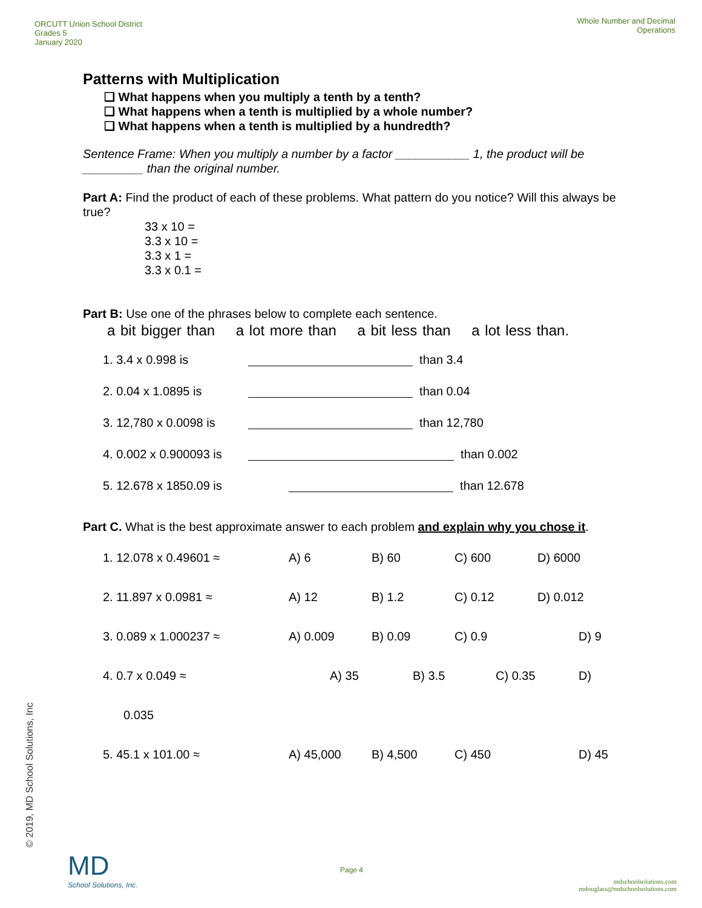ORCUTT Union School District
Grades 5
January 2020
Whole Number and Decimal
Operations
Patterns with Multiplication
❑ What happens when you multiply a tenth by a tenth?
❑ What happens when a tenth is multiplied by a whole number?
❑ What happens when a tenth is multiplied by a hundredth?
Sentence Frame: When you multiply a number by a factor ___________ 1, the product will be _________ than the original number.
Part A: Find the product of each of these problems. What pattern do you notice? Will this always be true?
33 x 10 =
3.3 x 10 =
3.3 x 1 =
3.3 x 0.1 =
Part B: Use one of the phrases below to complete each sentence.
a bit bigger than a lot more than a bit less than a lot less than.
1. 3.4 x 0.998 is than 3.4
2. 0.04 x 1.0895 is than 0.04
3. 12,780 x 0.0098 is than 12,780
4. 0.002 x 0.900093 is than 0.002
5. 12.678 x 1850.09 is than 12.678
Part C. What is the best approximate answer to each problem and explain why you chose it.
1. 12.078 x 0.49601 ≈ A) 6 B) 60 C) 600 D) 6000
2. 11.897 x 0.0981 ≈ A) 12 B) 1.2 C) 0.12 D) 0.012
3. 0.089 x 1.000237 ≈ A) 0.009 B) 0.09 C) 0.9 D) 9
4. 0.7 x 0.049 ≈ A) 35 B) 3.5 C) 0.35 D)
0.035
5. 45.1 x 101.00 ≈ A) 45,000 B) 4,500 C) 450 D) 45
© 2019, MD School Solutions, Inc
MD
School Solutions, Inc.
Page 4
mdschoolsolutions.com
mdouglass@mdschoolsolutions.com